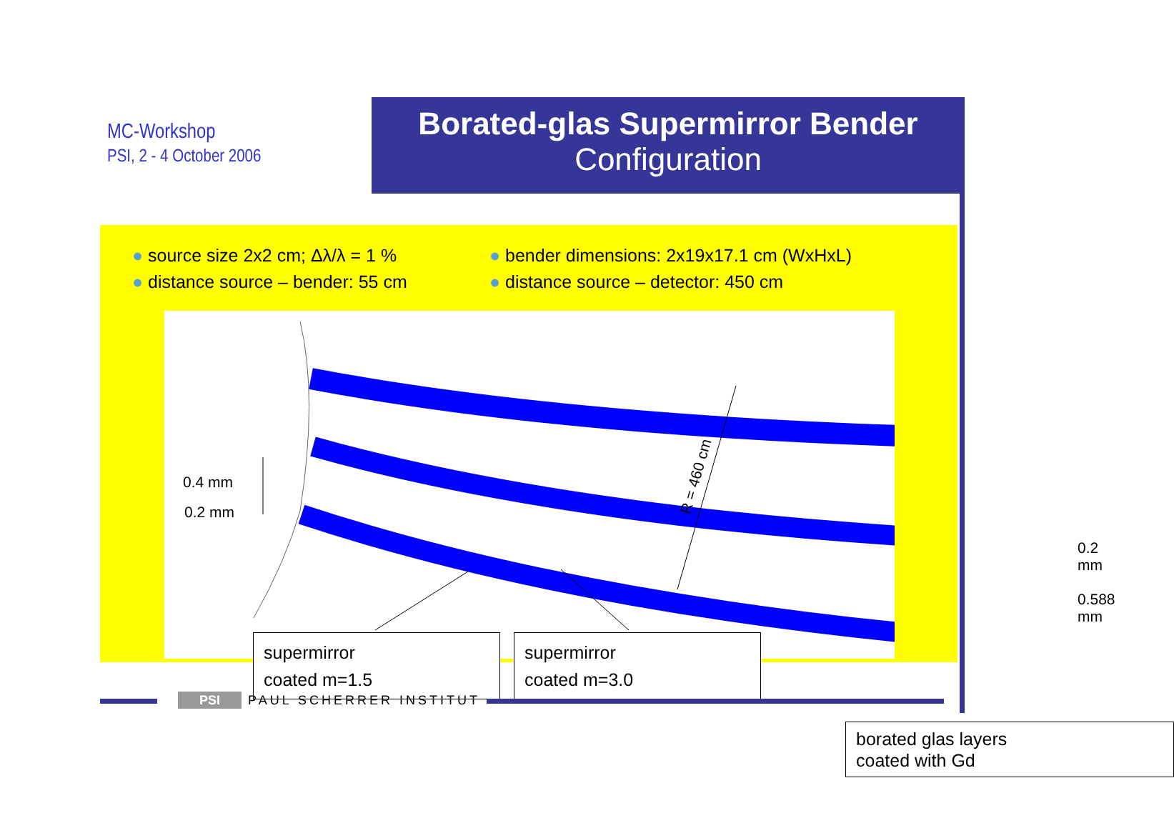MC-Workshop
PSI, 2 - 4 October 2006
Borated-glas Supermirror Bender
Configuration
● source size 2x2 cm; Δλ/λ = 1 %
● distance source – bender: 55 cm
● bender dimensions: 2x19x17.1 cm (WxHxL)
● distance source – detector: 450 cm
0.4 mm
0.2 mm
0.2 mm
0.588 mm
R = 460 cm
supermirror
coated m=1.5
supermirror
coated m=3.0
borated glas layers
coated with Gd
PSI PAUL SCHERRER INSTITUT